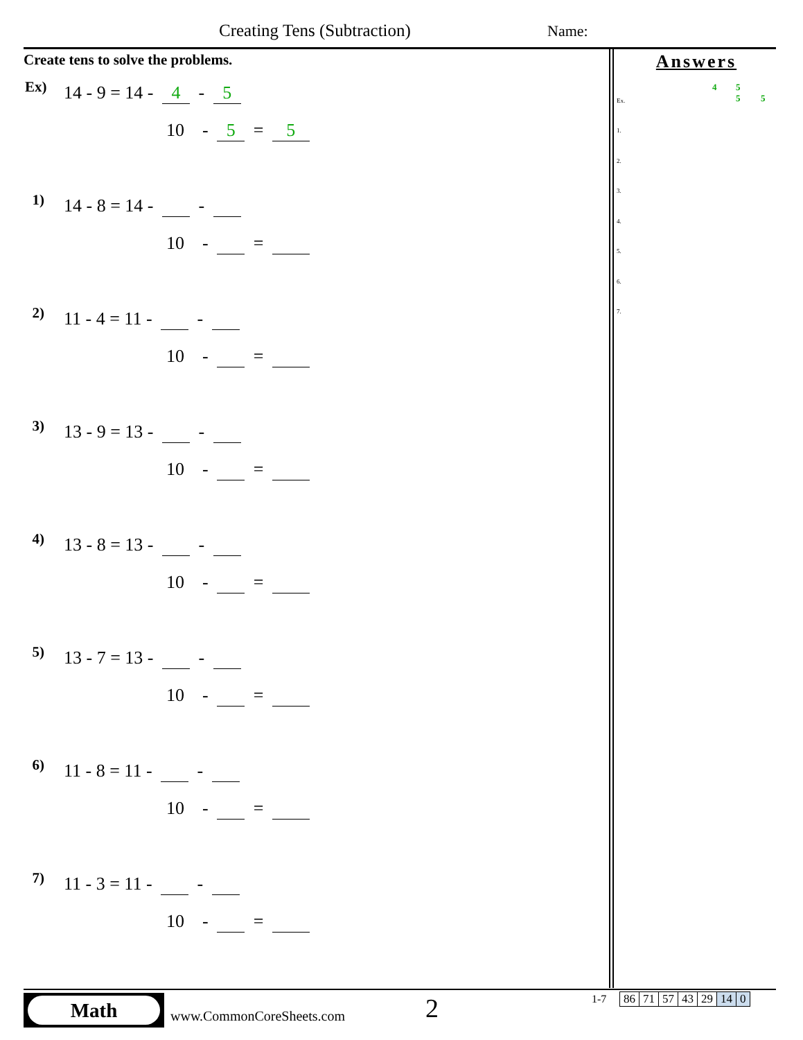Creating Tens (Subtraction) Name:
Create tens to solve the problems.
Ex) 14 - 9 = 14 - 4 - 5
10 - 5 = 5
1) 14 - 8 = 14 - -
10 - =
2) 11 - 4 = 11 - -
10 - =
3) 13 - 9 = 13 - -
10 - =
4) 13 - 8 = 13 - -
10 - =
5) 13 - 7 = 13 - -
10 - =
6) 11 - 8 = 11 - -
10 - =
7) 11 - 3 = 11 - -
10 - =
Answers
Ex.
4 5
5 5
1.
2.
3.
4.
5.
6.
7.
Math
www.CommonCoreSheets.com 2 1-7
| 86 | 71 | 57 | 43 | 29 | 14 | 0 |